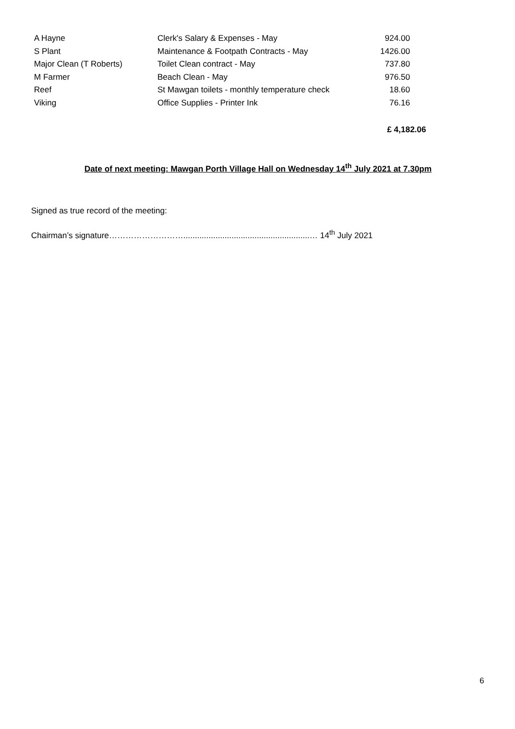| A Hayne | Clerk's Salary & Expenses - May | 924.00 |
| S Plant | Maintenance & Footpath Contracts - May | 1426.00 |
| Major Clean (T Roberts) | Toilet Clean contract - May | 737.80 |
| M Farmer | Beach Clean - May | 976.50 |
| Reef | St Mawgan toilets - monthly temperature check | 18.60 |
| Viking | Office Supplies - Printer Ink | 76.16 |
£ 4,182.06
Date of next meeting: Mawgan Porth Village Hall on Wednesday 14<sup>th</sup> July 2021 at 7.30pm
Signed as true record of the meeting:
Chairman’s signature……………………….......................................................… 14<sup>th</sup> July 2021
6